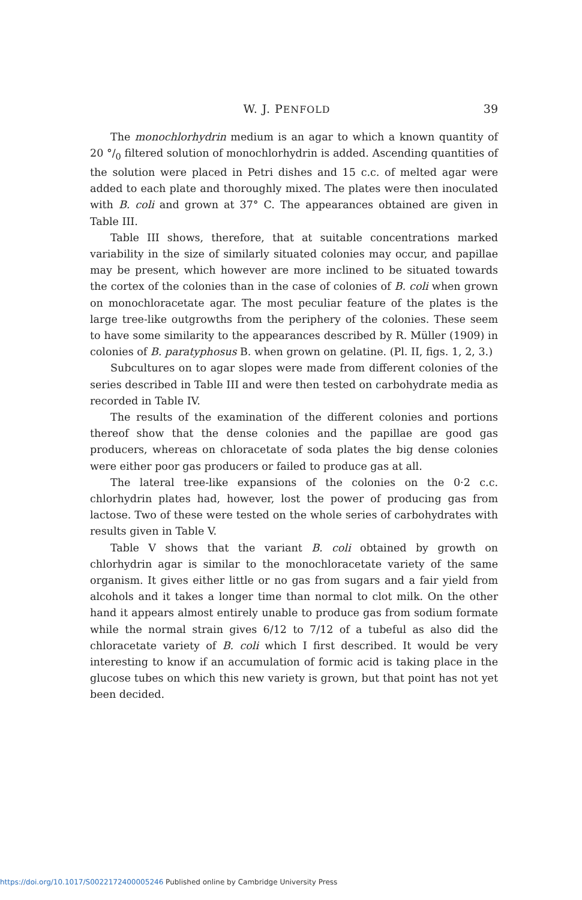W. J. PENFOLD 39
The monochlorhydrin medium is an agar to which a known quantity of 20 °/<sub>0</sub> filtered solution of monochlorhydrin is added. Ascending quantities of the solution were placed in Petri dishes and 15 c.c. of melted agar were added to each plate and thoroughly mixed. The plates were then inoculated with B. coli and grown at 37° C. The appearances obtained are given in Table III.
Table III shows, therefore, that at suitable concentrations marked variability in the size of similarly situated colonies may occur, and papillae may be present, which however are more inclined to be situated towards the cortex of the colonies than in the case of colonies of B. coli when grown on monochloracetate agar. The most peculiar feature of the plates is the large tree-like outgrowths from the periphery of the colonies. These seem to have some similarity to the appearances described by R. Müller (1909) in colonies of B. paratyphosus B. when grown on gelatine. (Pl. II, figs. 1, 2, 3.)
Subcultures on to agar slopes were made from different colonies of the series described in Table III and were then tested on carbohydrate media as recorded in Table IV.
The results of the examination of the different colonies and portions thereof show that the dense colonies and the papillae are good gas producers, whereas on chloracetate of soda plates the big dense colonies were either poor gas producers or failed to produce gas at all.
The lateral tree-like expansions of the colonies on the 0·2 c.c. chlorhydrin plates had, however, lost the power of producing gas from lactose. Two of these were tested on the whole series of carbohydrates with results given in Table V.
Table V shows that the variant B. coli obtained by growth on chlorhydrin agar is similar to the monochloracetate variety of the same organism. It gives either little or no gas from sugars and a fair yield from alcohols and it takes a longer time than normal to clot milk. On the other hand it appears almost entirely unable to produce gas from sodium formate while the normal strain gives 6/12 to 7/12 of a tubeful as also did the chloracetate variety of B. coli which I first described. It would be very interesting to know if an accumulation of formic acid is taking place in the glucose tubes on which this new variety is grown, but that point has not yet been decided.
https://doi.org/10.1017/S0022172400005246 Published online by Cambridge University Press